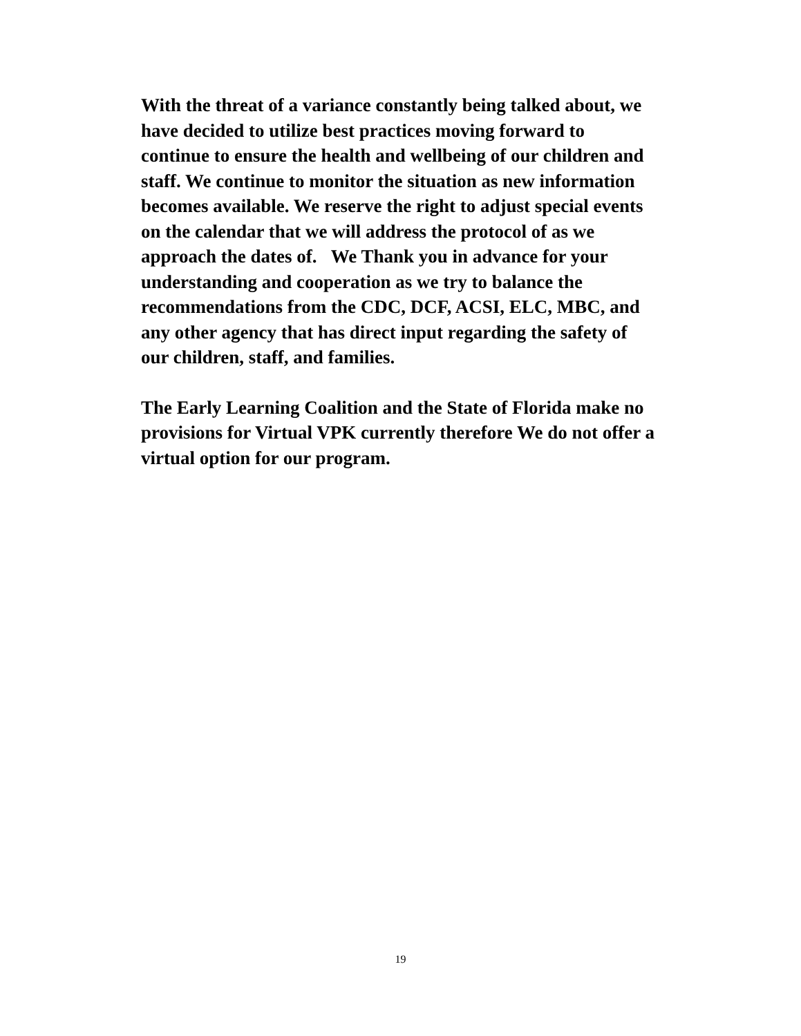With the threat of a variance constantly being talked about, we
have decided to utilize best practices moving forward to
continue to ensure the health and wellbeing of our children and
staff. We continue to monitor the situation as new information
becomes available. We reserve the right to adjust special events
on the calendar that we will address the protocol of as we
approach the dates of. We Thank you in advance for your
understanding and cooperation as we try to balance the
recommendations from the CDC, DCF, ACSI, ELC, MBC, and
any other agency that has direct input regarding the safety of
our children, staff, and families.
The Early Learning Coalition and the State of Florida make no
provisions for Virtual VPK currently therefore We do not offer a
virtual option for our program.
19